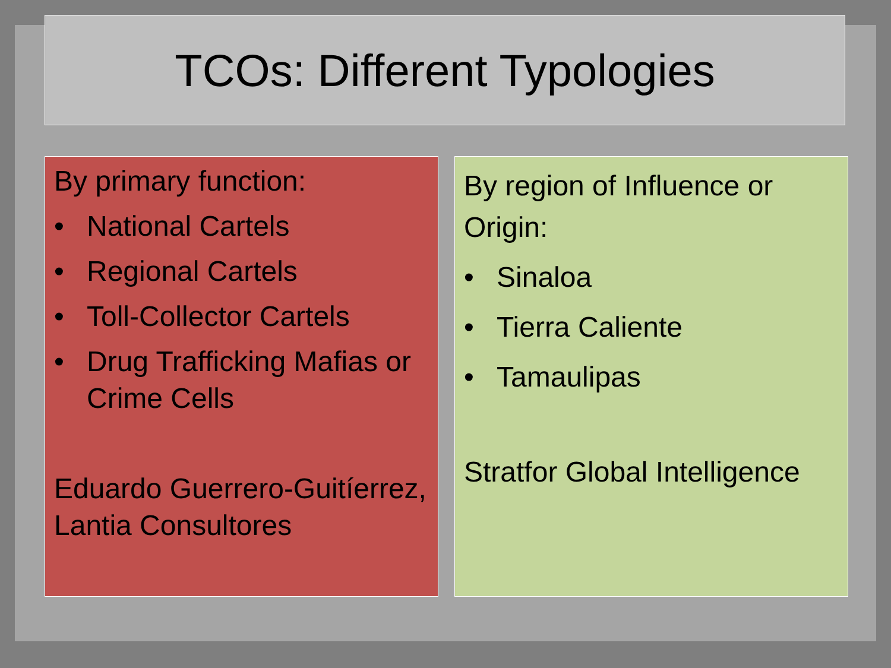TCOs: Different Typologies
By primary function:
• National Cartels
• Regional Cartels
• Toll-Collector Cartels
• Drug Trafficking Mafias or Crime Cells
Eduardo Guerrero-Guitíerrez, Lantia Consultores
By region of Influence or Origin:
• Sinaloa
• Tierra Caliente
• Tamaulipas
Stratfor Global Intelligence